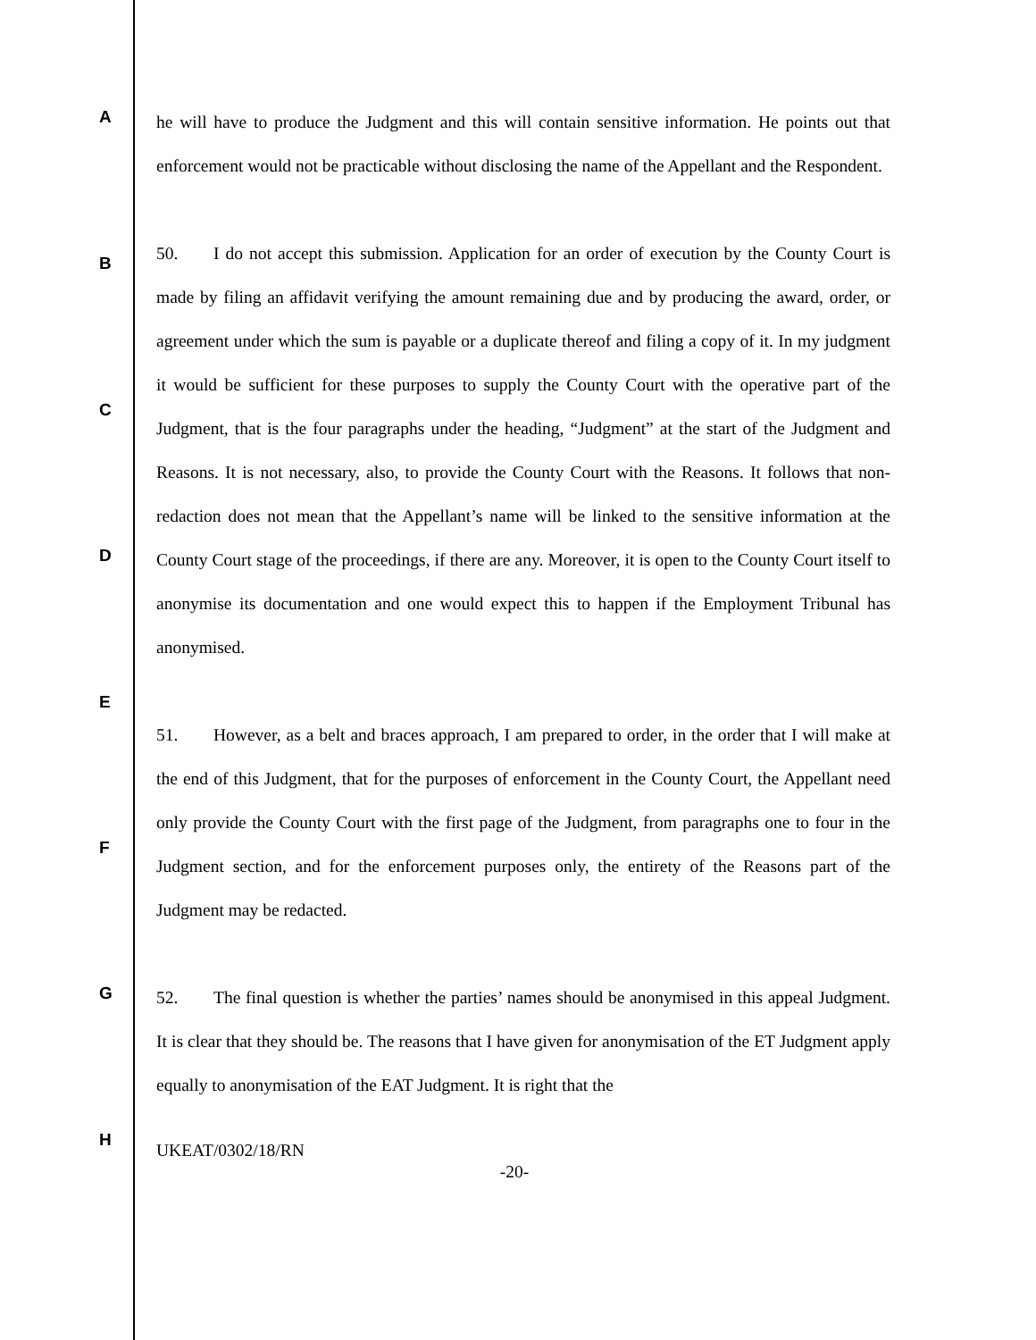A
B
C
D
E
F
G
H
he will have to produce the Judgment and this will contain sensitive information. He points out that enforcement would not be practicable without disclosing the name of the Appellant and the Respondent.
50. I do not accept this submission. Application for an order of execution by the County Court is made by filing an affidavit verifying the amount remaining due and by producing the award, order, or agreement under which the sum is payable or a duplicate thereof and filing a copy of it. In my judgment it would be sufficient for these purposes to supply the County Court with the operative part of the Judgment, that is the four paragraphs under the heading, “Judgment” at the start of the Judgment and Reasons. It is not necessary, also, to provide the County Court with the Reasons. It follows that non-redaction does not mean that the Appellant’s name will be linked to the sensitive information at the County Court stage of the proceedings, if there are any. Moreover, it is open to the County Court itself to anonymise its documentation and one would expect this to happen if the Employment Tribunal has anonymised.
51. However, as a belt and braces approach, I am prepared to order, in the order that I will make at the end of this Judgment, that for the purposes of enforcement in the County Court, the Appellant need only provide the County Court with the first page of the Judgment, from paragraphs one to four in the Judgment section, and for the enforcement purposes only, the entirety of the Reasons part of the Judgment may be redacted.
52. The final question is whether the parties’ names should be anonymised in this appeal Judgment. It is clear that they should be. The reasons that I have given for anonymisation of the ET Judgment apply equally to anonymisation of the EAT Judgment. It is right that the
UKEAT/0302/18/RN
-20-